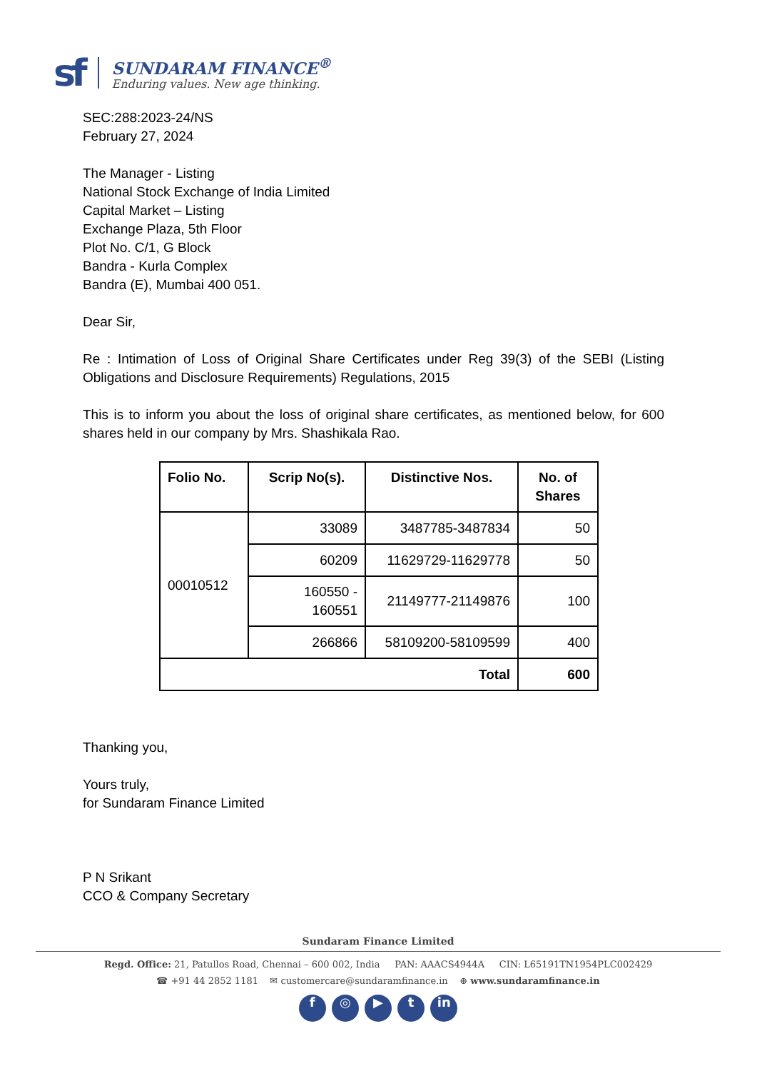sf
SUNDARAM FINANCE<sup>®</sup>
Enduring values. New age thinking.
SEC:288:2023-24/NS
February 27, 2024
The Manager - Listing
National Stock Exchange of India Limited
Capital Market – Listing
Exchange Plaza, 5th Floor
Plot No. C/1, G Block
Bandra - Kurla Complex
Bandra (E), Mumbai 400 051.
Dear Sir,
Re : Intimation of Loss of Original Share Certificates under Reg 39(3) of the SEBI (Listing Obligations and Disclosure Requirements) Regulations, 2015
This is to inform you about the loss of original share certificates, as mentioned below, for 600 shares held in our company by Mrs. Shashikala Rao.
| Folio No. | Scrip No(s). | Distinctive Nos. | No. of Shares |
| --- | --- | --- | --- |
| 00010512 | 33089 | 3487785-3487834 | 50 |
| | 60209 | 11629729-11629778 | 50 |
| | 160550 - 160551 | 21149777-21149876 | 100 |
| | 266866 | 58109200-58109599 | 400 |
| Total | | | 600 |
Thanking you,
Yours truly,
for Sundaram Finance Limited
P N Srikant
CCO & Company Secretary
Sundaram Finance Limited
Regd. Office: 21, Patullos Road, Chennai – 600 002, India PAN: AAACS4944A CIN: L65191TN1954PLC002429
☎ +91 44 2852 1181 ✉ customercare@sundaramfinance.in ⊕ www.sundaramfinance.in
f ◎ ▶ t in